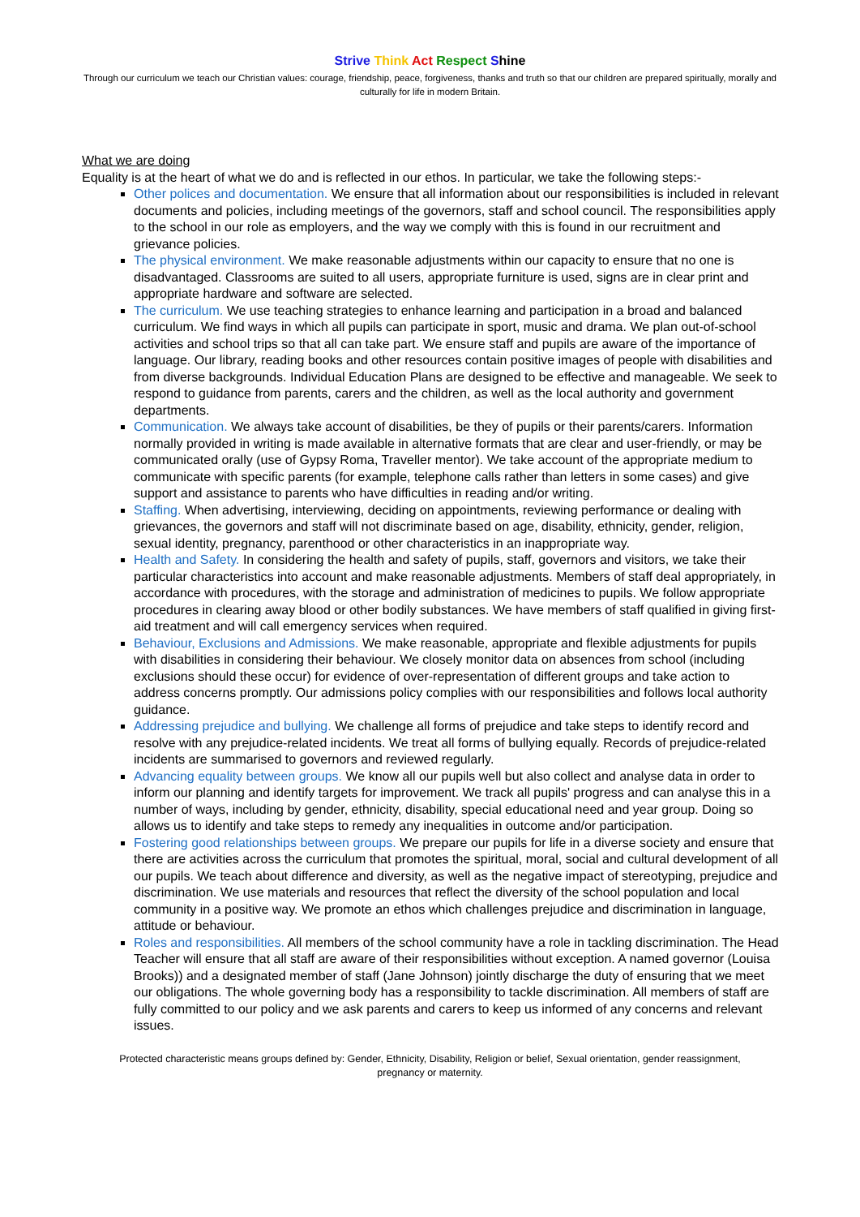Strive Think Act Respect Shine
Through our curriculum we teach our Christian values: courage, friendship, peace, forgiveness, thanks and truth so that our children are prepared spiritually, morally and culturally for life in modern Britain.
What we are doing
Equality is at the heart of what we do and is reflected in our ethos. In particular, we take the following steps:-
Other polices and documentation. We ensure that all information about our responsibilities is included in relevant documents and policies, including meetings of the governors, staff and school council. The responsibilities apply to the school in our role as employers, and the way we comply with this is found in our recruitment and grievance policies.
The physical environment. We make reasonable adjustments within our capacity to ensure that no one is disadvantaged. Classrooms are suited to all users, appropriate furniture is used, signs are in clear print and appropriate hardware and software are selected.
The curriculum. We use teaching strategies to enhance learning and participation in a broad and balanced curriculum. We find ways in which all pupils can participate in sport, music and drama. We plan out-of-school activities and school trips so that all can take part. We ensure staff and pupils are aware of the importance of language. Our library, reading books and other resources contain positive images of people with disabilities and from diverse backgrounds. Individual Education Plans are designed to be effective and manageable. We seek to respond to guidance from parents, carers and the children, as well as the local authority and government departments.
Communication. We always take account of disabilities, be they of pupils or their parents/carers. Information normally provided in writing is made available in alternative formats that are clear and user-friendly, or may be communicated orally (use of Gypsy Roma, Traveller mentor). We take account of the appropriate medium to communicate with specific parents (for example, telephone calls rather than letters in some cases) and give support and assistance to parents who have difficulties in reading and/or writing.
Staffing. When advertising, interviewing, deciding on appointments, reviewing performance or dealing with grievances, the governors and staff will not discriminate based on age, disability, ethnicity, gender, religion, sexual identity, pregnancy, parenthood or other characteristics in an inappropriate way.
Health and Safety. In considering the health and safety of pupils, staff, governors and visitors, we take their particular characteristics into account and make reasonable adjustments. Members of staff deal appropriately, in accordance with procedures, with the storage and administration of medicines to pupils. We follow appropriate procedures in clearing away blood or other bodily substances. We have members of staff qualified in giving first-aid treatment and will call emergency services when required.
Behaviour, Exclusions and Admissions. We make reasonable, appropriate and flexible adjustments for pupils with disabilities in considering their behaviour. We closely monitor data on absences from school (including exclusions should these occur) for evidence of over-representation of different groups and take action to address concerns promptly. Our admissions policy complies with our responsibilities and follows local authority guidance.
Addressing prejudice and bullying. We challenge all forms of prejudice and take steps to identify record and resolve with any prejudice-related incidents. We treat all forms of bullying equally. Records of prejudice-related incidents are summarised to governors and reviewed regularly.
Advancing equality between groups. We know all our pupils well but also collect and analyse data in order to inform our planning and identify targets for improvement. We track all pupils' progress and can analyse this in a number of ways, including by gender, ethnicity, disability, special educational need and year group. Doing so allows us to identify and take steps to remedy any inequalities in outcome and/or participation.
Fostering good relationships between groups. We prepare our pupils for life in a diverse society and ensure that there are activities across the curriculum that promotes the spiritual, moral, social and cultural development of all our pupils. We teach about difference and diversity, as well as the negative impact of stereotyping, prejudice and discrimination. We use materials and resources that reflect the diversity of the school population and local community in a positive way. We promote an ethos which challenges prejudice and discrimination in language, attitude or behaviour.
Roles and responsibilities. All members of the school community have a role in tackling discrimination. The Head Teacher will ensure that all staff are aware of their responsibilities without exception. A named governor (Louisa Brooks)) and a designated member of staff (Jane Johnson) jointly discharge the duty of ensuring that we meet our obligations. The whole governing body has a responsibility to tackle discrimination. All members of staff are fully committed to our policy and we ask parents and carers to keep us informed of any concerns and relevant issues.
Protected characteristic means groups defined by: Gender, Ethnicity, Disability, Religion or belief, Sexual orientation, gender reassignment, pregnancy or maternity.